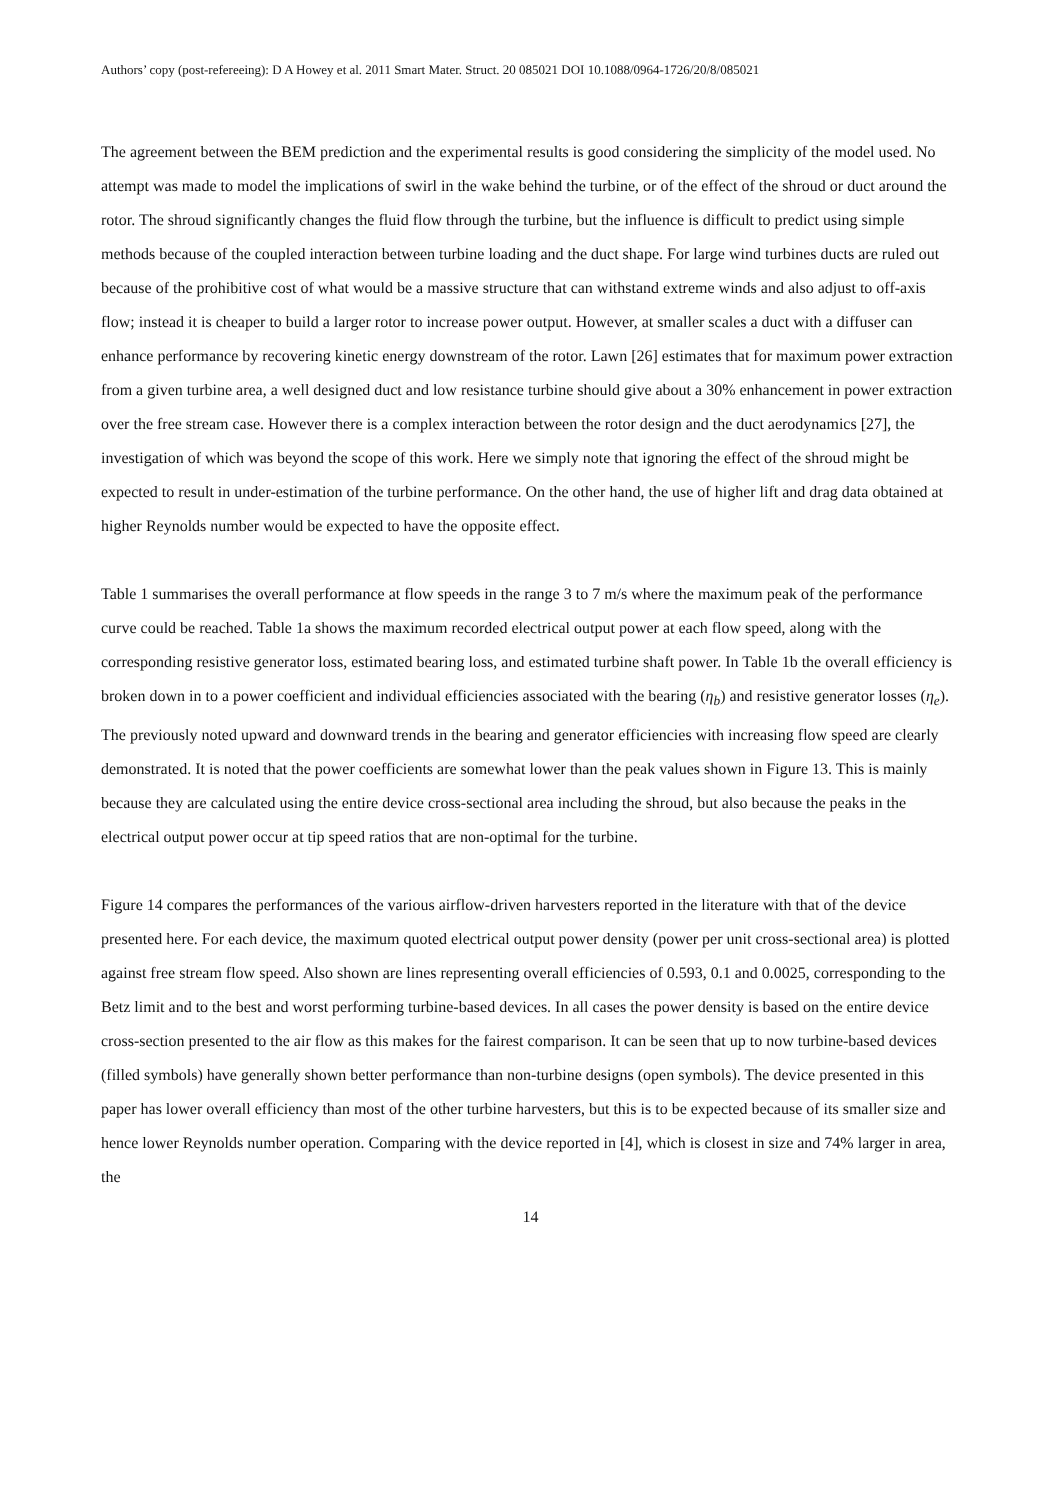Authors’ copy (post-refereeing): D A Howey et al. 2011 Smart Mater. Struct. 20 085021 DOI 10.1088/0964-1726/20/8/085021
The agreement between the BEM prediction and the experimental results is good considering the simplicity of the model used. No attempt was made to model the implications of swirl in the wake behind the turbine, or of the effect of the shroud or duct around the rotor. The shroud significantly changes the fluid flow through the turbine, but the influence is difficult to predict using simple methods because of the coupled interaction between turbine loading and the duct shape. For large wind turbines ducts are ruled out because of the prohibitive cost of what would be a massive structure that can withstand extreme winds and also adjust to off-axis flow; instead it is cheaper to build a larger rotor to increase power output. However, at smaller scales a duct with a diffuser can enhance performance by recovering kinetic energy downstream of the rotor. Lawn [26] estimates that for maximum power extraction from a given turbine area, a well designed duct and low resistance turbine should give about a 30% enhancement in power extraction over the free stream case. However there is a complex interaction between the rotor design and the duct aerodynamics [27], the investigation of which was beyond the scope of this work. Here we simply note that ignoring the effect of the shroud might be expected to result in under-estimation of the turbine performance. On the other hand, the use of higher lift and drag data obtained at higher Reynolds number would be expected to have the opposite effect.
Table 1 summarises the overall performance at flow speeds in the range 3 to 7 m/s where the maximum peak of the performance curve could be reached. Table 1a shows the maximum recorded electrical output power at each flow speed, along with the corresponding resistive generator loss, estimated bearing loss, and estimated turbine shaft power. In Table 1b the overall efficiency is broken down in to a power coefficient and individual efficiencies associated with the bearing (η<sub>b</sub>) and resistive generator losses (η<sub>e</sub>). The previously noted upward and downward trends in the bearing and generator efficiencies with increasing flow speed are clearly demonstrated. It is noted that the power coefficients are somewhat lower than the peak values shown in Figure 13. This is mainly because they are calculated using the entire device cross-sectional area including the shroud, but also because the peaks in the electrical output power occur at tip speed ratios that are non-optimal for the turbine.
Figure 14 compares the performances of the various airflow-driven harvesters reported in the literature with that of the device presented here. For each device, the maximum quoted electrical output power density (power per unit cross-sectional area) is plotted against free stream flow speed. Also shown are lines representing overall efficiencies of 0.593, 0.1 and 0.0025, corresponding to the Betz limit and to the best and worst performing turbine-based devices. In all cases the power density is based on the entire device cross-section presented to the air flow as this makes for the fairest comparison. It can be seen that up to now turbine-based devices (filled symbols) have generally shown better performance than non-turbine designs (open symbols). The device presented in this paper has lower overall efficiency than most of the other turbine harvesters, but this is to be expected because of its smaller size and hence lower Reynolds number operation. Comparing with the device reported in [4], which is closest in size and 74% larger in area, the
14